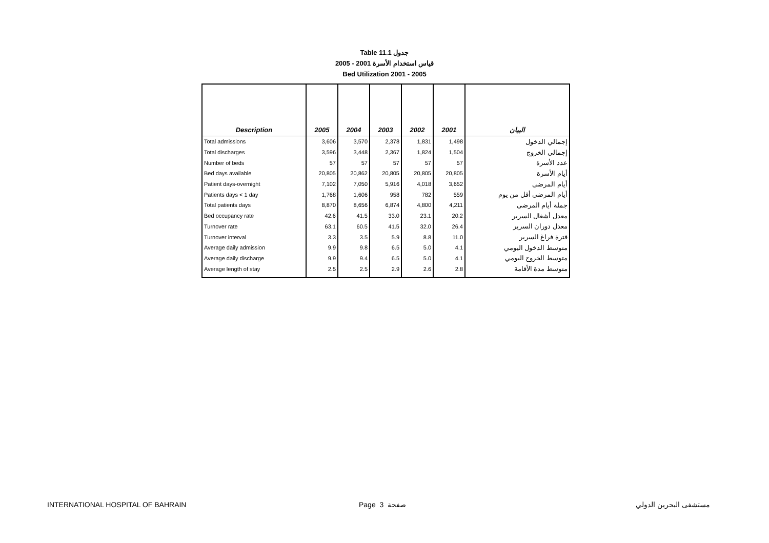Table 11.1 جدول
2005 - 2001 قياس استخدام الأسرة
Bed Utilization 2001 - 2005
| Description | 2005 | 2004 | 2003 | 2002 | 2001 | البيان |
| --- | --- | --- | --- | --- | --- | --- |
| Total admissions | 3,606 | 3,570 | 2,378 | 1,831 | 1,498 | إجمالي الدخول |
| Total discharges | 3,596 | 3,448 | 2,367 | 1,824 | 1,504 | إجمالي الخروج |
| Number of beds | 57 | 57 | 57 | 57 | 57 | عدد الأسرة |
| Bed days available | 20,805 | 20,862 | 20,805 | 20,805 | 20,805 | أيام الأسرة |
| Patient days-overnight | 7,102 | 7,050 | 5,916 | 4,018 | 3,652 | أيام المرضى |
| Patients days < 1 day | 1,768 | 1,606 | 958 | 782 | 559 | أيام المرضى أقل من يوم |
| Total patients days | 8,870 | 8,656 | 6,874 | 4,800 | 4,211 | جملة أيام المرضى |
| Bed occupancy rate | 42.6 | 41.5 | 33.0 | 23.1 | 20.2 | معدل أشغال السرير |
| Turnover rate | 63.1 | 60.5 | 41.5 | 32.0 | 26.4 | معدل دوران السرير |
| Turnover interval | 3.3 | 3.5 | 5.9 | 8.8 | 11.0 | فترة فراغ السرير |
| Average daily admission | 9.9 | 9.8 | 6.5 | 5.0 | 4.1 | متوسط الدخول اليومي |
| Average daily discharge | 9.9 | 9.4 | 6.5 | 5.0 | 4.1 | متوسط الخروج اليومي |
| Average length of stay | 2.5 | 2.5 | 2.9 | 2.6 | 2.8 | متوسط مدة الأقامة |
INTERNATIONAL HOSPITAL OF BAHRAIN
Page 3 صفحة مستشفى البحرين الدولي